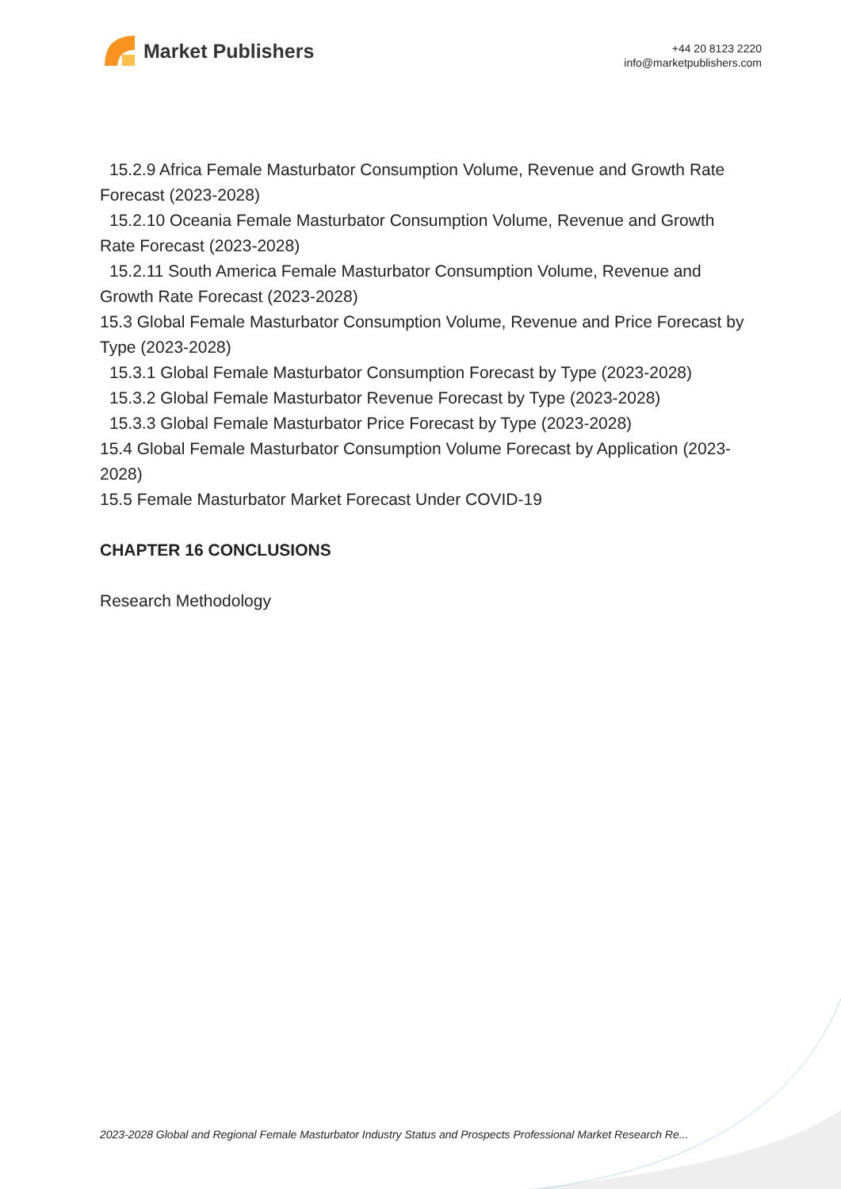Market Publishers
+44 20 8123 2220
info@marketpublishers.com
15.2.9 Africa Female Masturbator Consumption Volume, Revenue and Growth Rate
Forecast (2023-2028)
15.2.10 Oceania Female Masturbator Consumption Volume, Revenue and Growth
Rate Forecast (2023-2028)
15.2.11 South America Female Masturbator Consumption Volume, Revenue and
Growth Rate Forecast (2023-2028)
15.3 Global Female Masturbator Consumption Volume, Revenue and Price Forecast by Type (2023-2028)
15.3.1 Global Female Masturbator Consumption Forecast by Type (2023-2028)
15.3.2 Global Female Masturbator Revenue Forecast by Type (2023-2028)
15.3.3 Global Female Masturbator Price Forecast by Type (2023-2028)
15.4 Global Female Masturbator Consumption Volume Forecast by Application (2023-2028)
15.5 Female Masturbator Market Forecast Under COVID-19
CHAPTER 16 CONCLUSIONS
Research Methodology
2023-2028 Global and Regional Female Masturbator Industry Status and Prospects Professional Market Research Re...